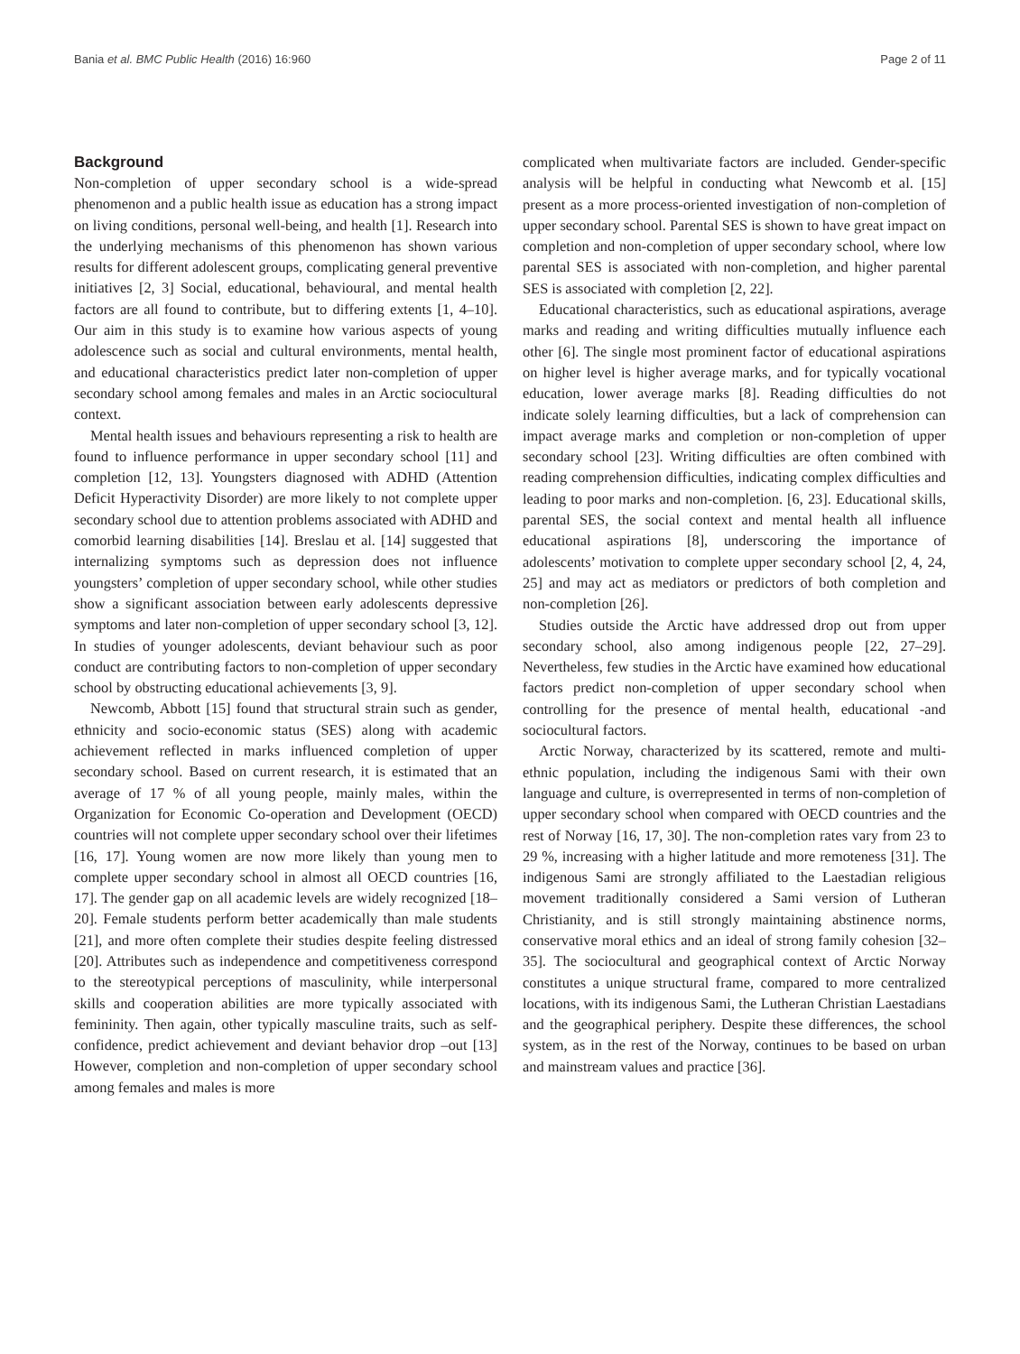Bania et al. BMC Public Health (2016) 16:960 Page 2 of 11
Background
Non-completion of upper secondary school is a wide-spread phenomenon and a public health issue as education has a strong impact on living conditions, personal well-being, and health [1]. Research into the underlying mechanisms of this phenomenon has shown various results for different adolescent groups, complicating general preventive initiatives [2, 3] Social, educational, behavioural, and mental health factors are all found to contribute, but to differing extents [1, 4–10]. Our aim in this study is to examine how various aspects of young adolescence such as social and cultural environments, mental health, and educational characteristics predict later non-completion of upper secondary school among females and males in an Arctic sociocultural context.
Mental health issues and behaviours representing a risk to health are found to influence performance in upper secondary school [11] and completion [12, 13]. Youngsters diagnosed with ADHD (Attention Deficit Hyperactivity Disorder) are more likely to not complete upper secondary school due to attention problems associated with ADHD and comorbid learning disabilities [14]. Breslau et al. [14] suggested that internalizing symptoms such as depression does not influence youngsters’ completion of upper secondary school, while other studies show a significant association between early adolescents depressive symptoms and later non-completion of upper secondary school [3, 12]. In studies of younger adolescents, deviant behaviour such as poor conduct are contributing factors to non-completion of upper secondary school by obstructing educational achievements [3, 9].
Newcomb, Abbott [15] found that structural strain such as gender, ethnicity and socio-economic status (SES) along with academic achievement reflected in marks influenced completion of upper secondary school. Based on current research, it is estimated that an average of 17 % of all young people, mainly males, within the Organization for Economic Co-operation and Development (OECD) countries will not complete upper secondary school over their lifetimes [16, 17]. Young women are now more likely than young men to complete upper secondary school in almost all OECD countries [16, 17]. The gender gap on all academic levels are widely recognized [18–20]. Female students perform better academically than male students [21], and more often complete their studies despite feeling distressed [20]. Attributes such as independence and competitiveness correspond to the stereotypical perceptions of masculinity, while interpersonal skills and cooperation abilities are more typically associated with femininity. Then again, other typically masculine traits, such as self-confidence, predict achievement and deviant behavior drop –out [13] However, completion and non-completion of upper secondary school among females and males is more
complicated when multivariate factors are included. Gender-specific analysis will be helpful in conducting what Newcomb et al. [15] present as a more process-oriented investigation of non-completion of upper secondary school. Parental SES is shown to have great impact on completion and non-completion of upper secondary school, where low parental SES is associated with non-completion, and higher parental SES is associated with completion [2, 22].
Educational characteristics, such as educational aspirations, average marks and reading and writing difficulties mutually influence each other [6]. The single most prominent factor of educational aspirations on higher level is higher average marks, and for typically vocational education, lower average marks [8]. Reading difficulties do not indicate solely learning difficulties, but a lack of comprehension can impact average marks and completion or non-completion of upper secondary school [23]. Writing difficulties are often combined with reading comprehension difficulties, indicating complex difficulties and leading to poor marks and non-completion. [6, 23]. Educational skills, parental SES, the social context and mental health all influence educational aspirations [8], underscoring the importance of adolescents’ motivation to complete upper secondary school [2, 4, 24, 25] and may act as mediators or predictors of both completion and non-completion [26].
Studies outside the Arctic have addressed drop out from upper secondary school, also among indigenous people [22, 27–29]. Nevertheless, few studies in the Arctic have examined how educational factors predict non-completion of upper secondary school when controlling for the presence of mental health, educational -and sociocultural factors.
Arctic Norway, characterized by its scattered, remote and multi-ethnic population, including the indigenous Sami with their own language and culture, is overrepresented in terms of non-completion of upper secondary school when compared with OECD countries and the rest of Norway [16, 17, 30]. The non-completion rates vary from 23 to 29 %, increasing with a higher latitude and more remoteness [31]. The indigenous Sami are strongly affiliated to the Laestadian religious movement traditionally considered a Sami version of Lutheran Christianity, and is still strongly maintaining abstinence norms, conservative moral ethics and an ideal of strong family cohesion [32–35]. The sociocultural and geographical context of Arctic Norway constitutes a unique structural frame, compared to more centralized locations, with its indigenous Sami, the Lutheran Christian Laestadians and the geographical periphery. Despite these differences, the school system, as in the rest of the Norway, continues to be based on urban and mainstream values and practice [36].